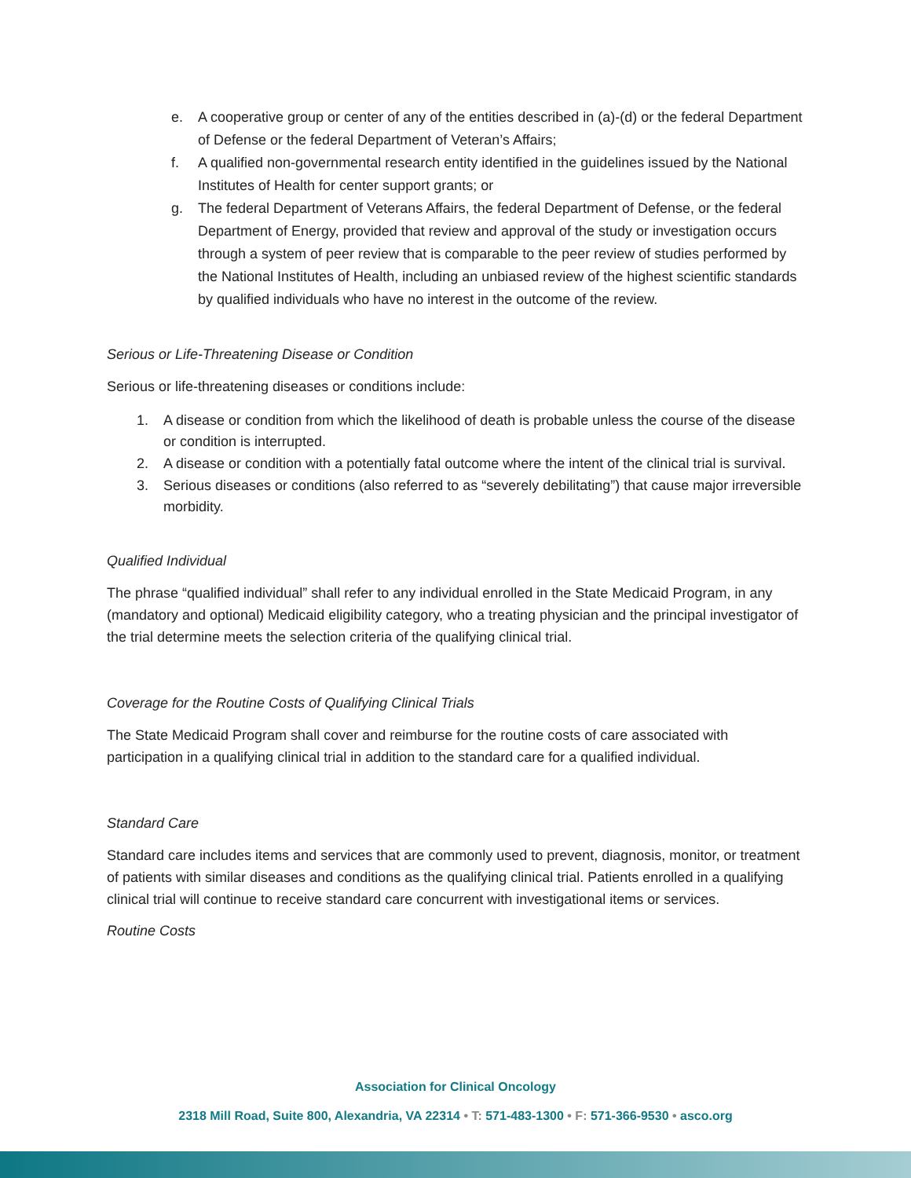e. A cooperative group or center of any of the entities described in (a)-(d) or the federal Department of Defense or the federal Department of Veteran’s Affairs;
f. A qualified non-governmental research entity identified in the guidelines issued by the National Institutes of Health for center support grants; or
g. The federal Department of Veterans Affairs, the federal Department of Defense, or the federal Department of Energy, provided that review and approval of the study or investigation occurs through a system of peer review that is comparable to the peer review of studies performed by the National Institutes of Health, including an unbiased review of the highest scientific standards by qualified individuals who have no interest in the outcome of the review.
Serious or Life-Threatening Disease or Condition
Serious or life-threatening diseases or conditions include:
1. A disease or condition from which the likelihood of death is probable unless the course of the disease or condition is interrupted.
2. A disease or condition with a potentially fatal outcome where the intent of the clinical trial is survival.
3. Serious diseases or conditions (also referred to as “severely debilitating”) that cause major irreversible morbidity.
Qualified Individual
The phrase “qualified individual” shall refer to any individual enrolled in the State Medicaid Program, in any (mandatory and optional) Medicaid eligibility category, who a treating physician and the principal investigator of the trial determine meets the selection criteria of the qualifying clinical trial.
Coverage for the Routine Costs of Qualifying Clinical Trials
The State Medicaid Program shall cover and reimburse for the routine costs of care associated with participation in a qualifying clinical trial in addition to the standard care for a qualified individual.
Standard Care
Standard care includes items and services that are commonly used to prevent, diagnosis, monitor, or treatment of patients with similar diseases and conditions as the qualifying clinical trial. Patients enrolled in a qualifying clinical trial will continue to receive standard care concurrent with investigational items or services.
Routine Costs
Association for Clinical Oncology
2318 Mill Road, Suite 800, Alexandria, VA 22314 • T: 571-483-1300 • F: 571-366-9530 • asco.org